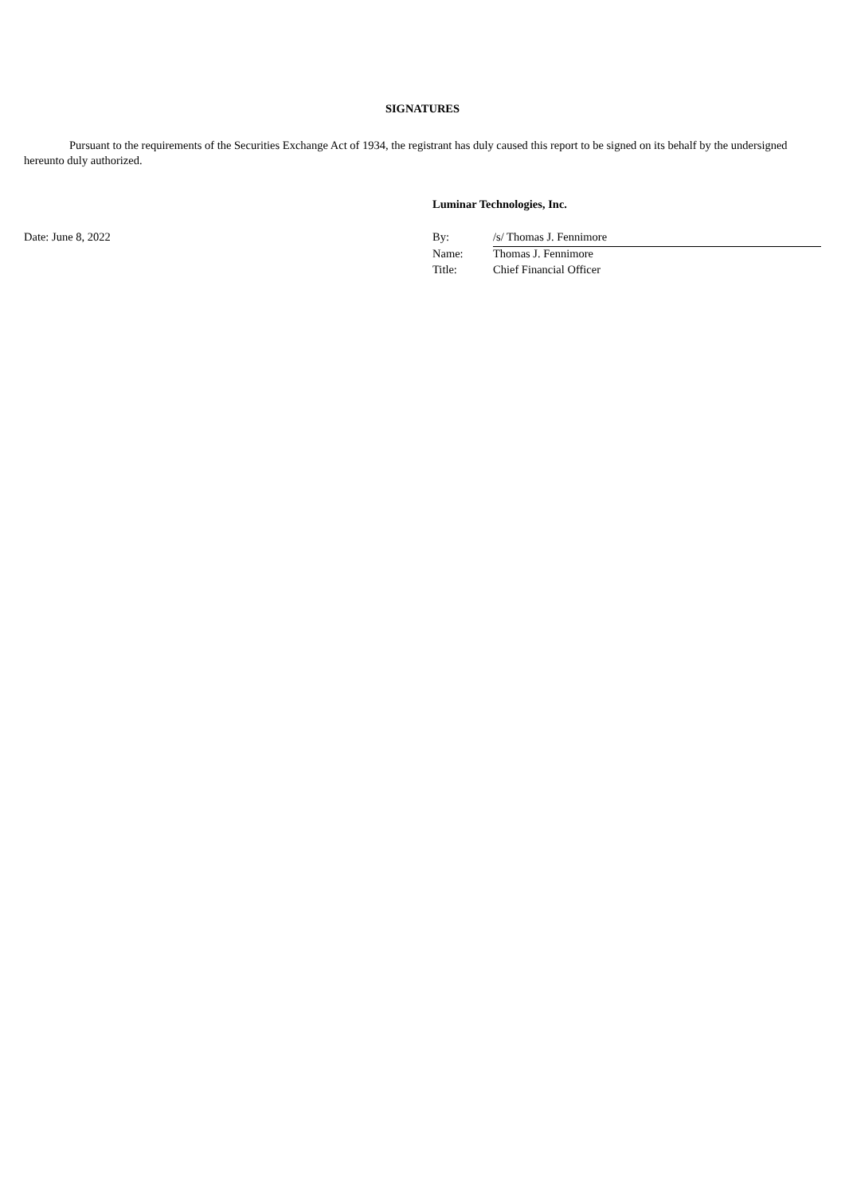SIGNATURES
Pursuant to the requirements of the Securities Exchange Act of 1934, the registrant has duly caused this report to be signed on its behalf by the undersigned hereunto duly authorized.
Luminar Technologies, Inc.
Date: June 8, 2022
| By: | /s/ Thomas J. Fennimore |
| Name: | Thomas J. Fennimore |
| Title: | Chief Financial Officer |